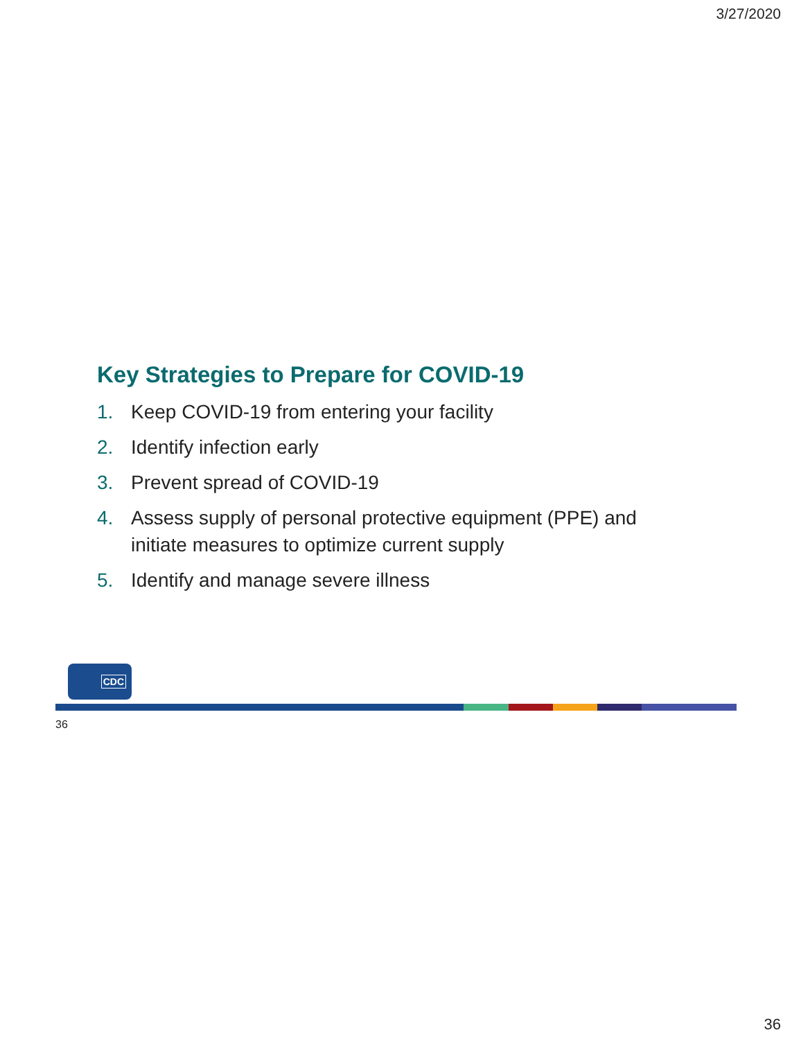3/27/2020
Key Strategies to Prepare for COVID-19
1. Keep COVID-19 from entering your facility
2. Identify infection early
3. Prevent spread of COVID-19
4. Assess supply of personal protective equipment (PPE) and initiate measures to optimize current supply
5. Identify and manage severe illness
CDC
36
36